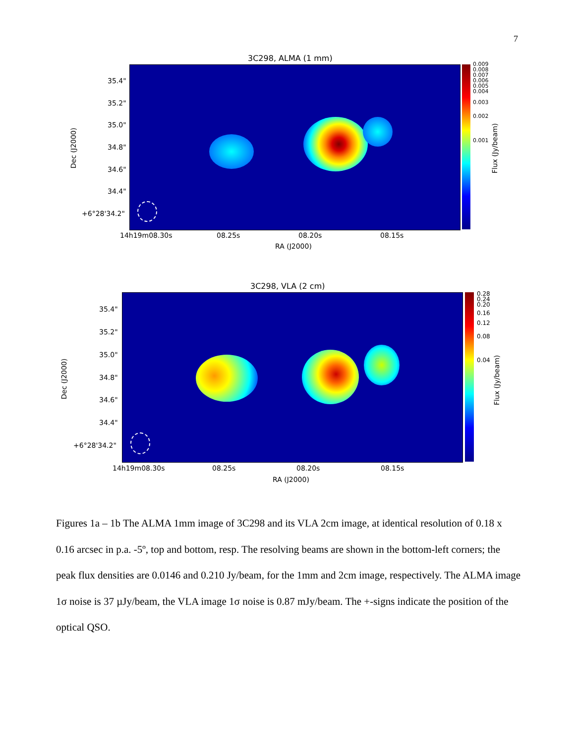7
3C298, ALMA (1 mm)
0.009
0.008
0.007
0.006
0.005
0.004
0.003
0.002
0.001
Flux (Jy/beam)
Dec (J2000)
35.4"
35.2"
35.0"
34.8"
34.6"
34.4"
+6°28'34.2"
14h19m08.30s 08.25s 08.20s 08.15s
RA (J2000)
3C298, VLA (2 cm)
0.28
0.24
0.20
0.16
0.12
0.08
0.04
Flux (Jy/beam)
Dec (J2000)
35.4"
35.2"
35.0"
34.8"
34.6"
34.4"
+6°28'34.2"
14h19m08.30s 08.25s 08.20s 08.15s
RA (J2000)
Figures 1a – 1b The ALMA 1mm image of 3C298 and its VLA 2cm image, at identical resolution of 0.18 x 0.16 arcsec in p.a. -5º, top and bottom, resp. The resolving beams are shown in the bottom-left corners; the peak flux densities are 0.0146 and 0.210 Jy/beam, for the 1mm and 2cm image, respectively. The ALMA image 1σ noise is 37 µJy/beam, the VLA image 1σ noise is 0.87 mJy/beam. The +-signs indicate the position of the optical QSO.